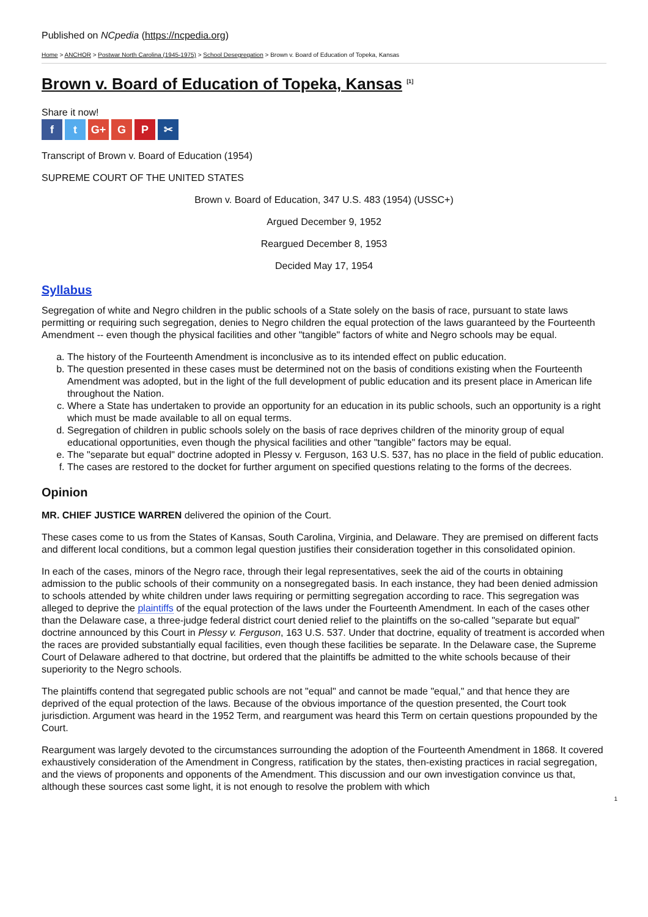Published on NCpedia (https://ncpedia.org)
Home > ANCHOR > Postwar North Carolina (1945-1975) > School Desegregation > Brown v. Board of Education of Topeka, Kansas
Brown v. Board of Education of Topeka, Kansas <sup>[1]</sup>
Share it now!
ft G+ G P ✂
Transcript of Brown v. Board of Education (1954)
SUPREME COURT OF THE UNITED STATES
Brown v. Board of Education, 347 U.S. 483 (1954) (USSC+)
Argued December 9, 1952
Reargued December 8, 1953
Decided May 17, 1954
Syllabus
Segregation of white and Negro children in the public schools of a State solely on the basis of race, pursuant to state laws permitting or requiring such segregation, denies to Negro children the equal protection of the laws guaranteed by the Fourteenth Amendment -- even though the physical facilities and other "tangible" factors of white and Negro schools may be equal.
a. The history of the Fourteenth Amendment is inconclusive as to its intended effect on public education.
b. The question presented in these cases must be determined not on the basis of conditions existing when the Fourteenth Amendment was adopted, but in the light of the full development of public education and its present place in American life throughout the Nation.
c. Where a State has undertaken to provide an opportunity for an education in its public schools, such an opportunity is a right which must be made available to all on equal terms.
d. Segregation of children in public schools solely on the basis of race deprives children of the minority group of equal educational opportunities, even though the physical facilities and other "tangible" factors may be equal.
e. The "separate but equal" doctrine adopted in Plessy v. Ferguson, 163 U.S. 537, has no place in the field of public education.
f. The cases are restored to the docket for further argument on specified questions relating to the forms of the decrees.
Opinion
MR. CHIEF JUSTICE WARREN delivered the opinion of the Court.
These cases come to us from the States of Kansas, South Carolina, Virginia, and Delaware. They are premised on different facts and different local conditions, but a common legal question justifies their consideration together in this consolidated opinion.
In each of the cases, minors of the Negro race, through their legal representatives, seek the aid of the courts in obtaining admission to the public schools of their community on a nonsegregated basis. In each instance, they had been denied admission to schools attended by white children under laws requiring or permitting segregation according to race. This segregation was alleged to deprive the plaintiffs of the equal protection of the laws under the Fourteenth Amendment. In each of the cases other than the Delaware case, a three-judge federal district court denied relief to the plaintiffs on the so-called "separate but equal" doctrine announced by this Court in Plessy v. Ferguson, 163 U.S. 537. Under that doctrine, equality of treatment is accorded when the races are provided substantially equal facilities, even though these facilities be separate. In the Delaware case, the Supreme Court of Delaware adhered to that doctrine, but ordered that the plaintiffs be admitted to the white schools because of their superiority to the Negro schools.
The plaintiffs contend that segregated public schools are not "equal" and cannot be made "equal," and that hence they are deprived of the equal protection of the laws. Because of the obvious importance of the question presented, the Court took jurisdiction. Argument was heard in the 1952 Term, and reargument was heard this Term on certain questions propounded by the Court.
Reargument was largely devoted to the circumstances surrounding the adoption of the Fourteenth Amendment in 1868. It covered exhaustively consideration of the Amendment in Congress, ratification by the states, then-existing practices in racial segregation, and the views of proponents and opponents of the Amendment. This discussion and our own investigation convince us that, although these sources cast some light, it is not enough to resolve the problem with which
1